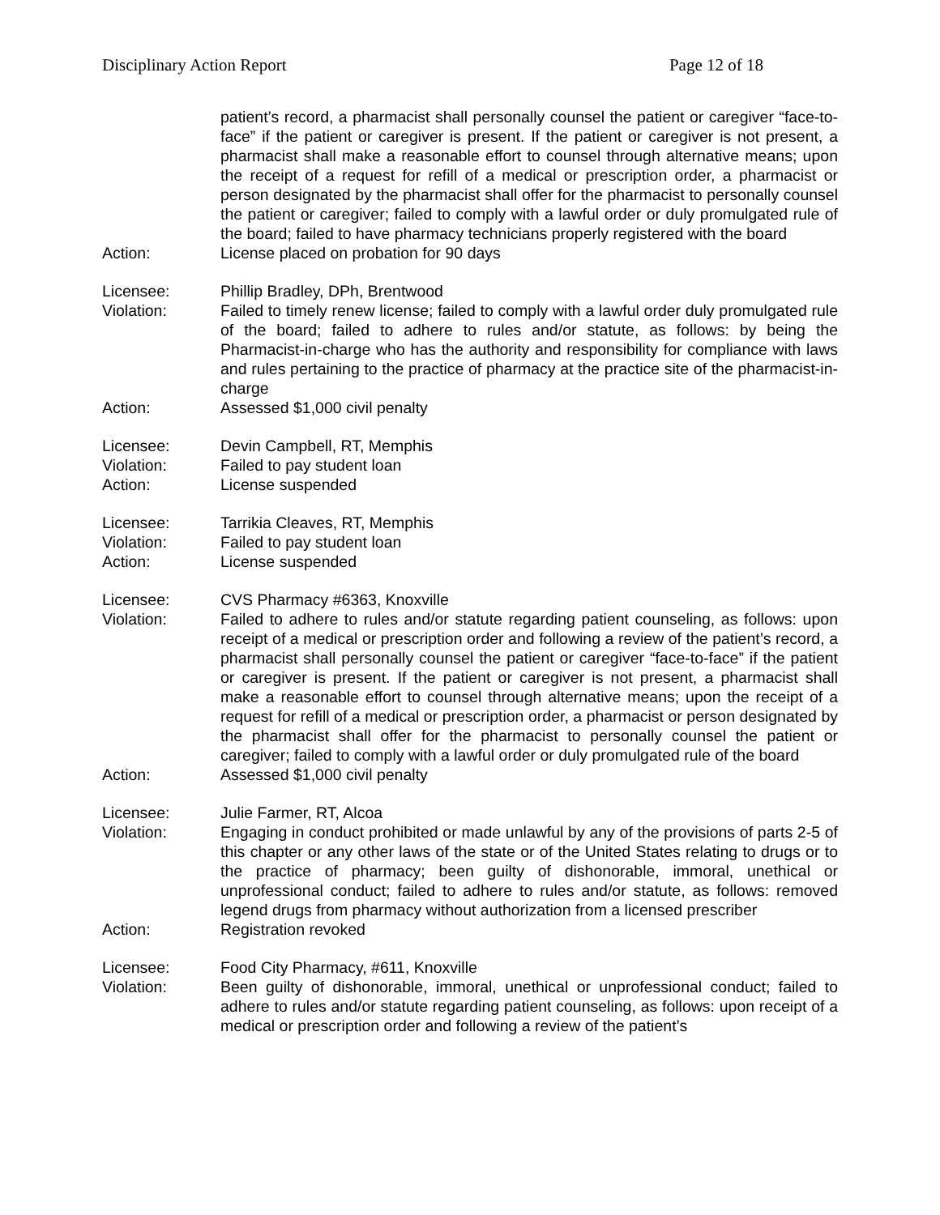Disciplinary Action Report Page 12 of 18
patient’s record, a pharmacist shall personally counsel the patient or caregiver “face-to-face” if the patient or caregiver is present. If the patient or caregiver is not present, a pharmacist shall make a reasonable effort to counsel through alternative means; upon the receipt of a request for refill of a medical or prescription order, a pharmacist or person designated by the pharmacist shall offer for the pharmacist to personally counsel the patient or caregiver; failed to comply with a lawful order or duly promulgated rule of the board; failed to have pharmacy technicians properly registered with the board
Action: License placed on probation for 90 days
Licensee: Phillip Bradley, DPh, Brentwood
Violation: Failed to timely renew license; failed to comply with a lawful order duly promulgated rule of the board; failed to adhere to rules and/or statute, as follows: by being the Pharmacist-in-charge who has the authority and responsibility for compliance with laws and rules pertaining to the practice of pharmacy at the practice site of the pharmacist-in-charge
Action: Assessed $1,000 civil penalty
Licensee: Devin Campbell, RT, Memphis
Violation: Failed to pay student loan
Action: License suspended
Licensee: Tarrikia Cleaves, RT, Memphis
Violation: Failed to pay student loan
Action: License suspended
Licensee: CVS Pharmacy #6363, Knoxville
Violation: Failed to adhere to rules and/or statute regarding patient counseling, as follows: upon receipt of a medical or prescription order and following a review of the patient’s record, a pharmacist shall personally counsel the patient or caregiver “face-to-face” if the patient or caregiver is present. If the patient or caregiver is not present, a pharmacist shall make a reasonable effort to counsel through alternative means; upon the receipt of a request for refill of a medical or prescription order, a pharmacist or person designated by the pharmacist shall offer for the pharmacist to personally counsel the patient or caregiver; failed to comply with a lawful order or duly promulgated rule of the board
Action: Assessed $1,000 civil penalty
Licensee: Julie Farmer, RT, Alcoa
Violation: Engaging in conduct prohibited or made unlawful by any of the provisions of parts 2-5 of this chapter or any other laws of the state or of the United States relating to drugs or to the practice of pharmacy; been guilty of dishonorable, immoral, unethical or unprofessional conduct; failed to adhere to rules and/or statute, as follows: removed legend drugs from pharmacy without authorization from a licensed prescriber
Action: Registration revoked
Licensee: Food City Pharmacy, #611, Knoxville
Violation: Been guilty of dishonorable, immoral, unethical or unprofessional conduct; failed to adhere to rules and/or statute regarding patient counseling, as follows: upon receipt of a medical or prescription order and following a review of the patient’s